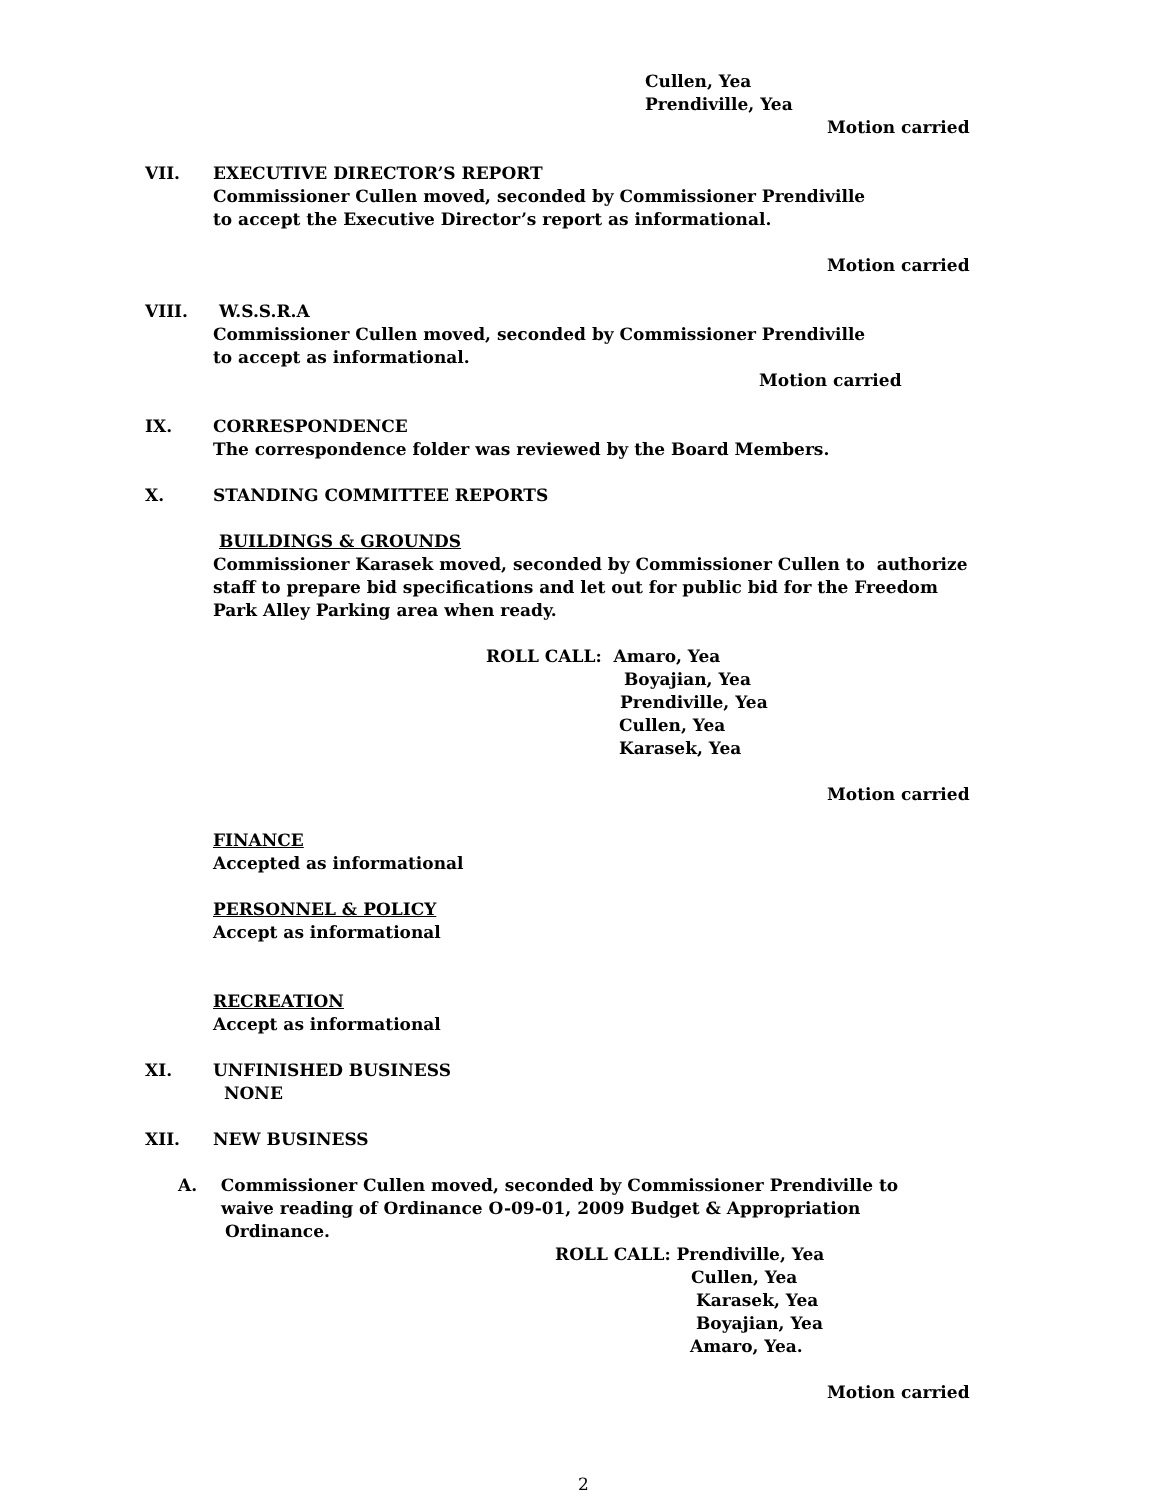Cullen, Yea
Prendiville, Yea
Motion carried
VII. EXECUTIVE DIRECTOR’S REPORT
Commissioner Cullen moved, seconded by Commissioner Prendiville
to accept the Executive Director’s report as informational.
Motion carried
VIII. W.S.S.R.A
Commissioner Cullen moved, seconded by Commissioner Prendiville
to accept as informational.
Motion carried
IX. CORRESPONDENCE
The correspondence folder was reviewed by the Board Members.
X. STANDING COMMITTEE REPORTS
BUILDINGS & GROUNDS
Commissioner Karasek moved, seconded by Commissioner Cullen to authorize
staff to prepare bid specifications and let out for public bid for the Freedom
Park Alley Parking area when ready.
ROLL CALL: Amaro, Yea
Boyajian, Yea
Prendiville, Yea
Cullen, Yea
Karasek, Yea
Motion carried
FINANCE
Accepted as informational
PERSONNEL & POLICY
Accept as informational
RECREATION
Accept as informational
XI. UNFINISHED BUSINESS
NONE
XII. NEW BUSINESS
A. Commissioner Cullen moved, seconded by Commissioner Prendiville to
waive reading of Ordinance O-09-01, 2009 Budget & Appropriation
Ordinance.
ROLL CALL: Prendiville, Yea
Cullen, Yea
Karasek, Yea
Boyajian, Yea
Amaro, Yea.
Motion carried
2